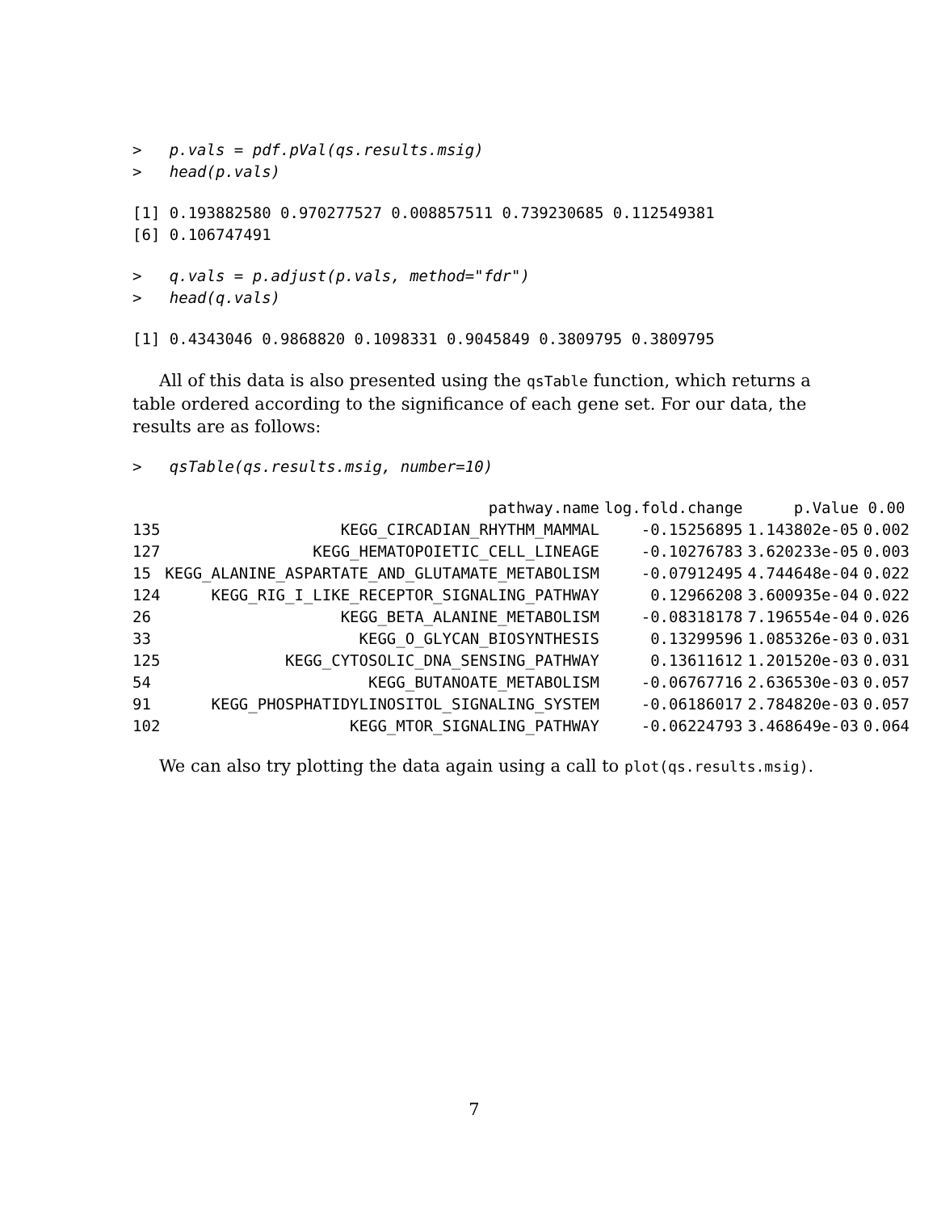>   p.vals = pdf.pVal(qs.results.msig)
>   head(p.vals)
[1] 0.193882580 0.970277527 0.008857511 0.739230685 0.112549381
[6] 0.106747491
>   q.vals = p.adjust(p.vals, method="fdr")
>   head(q.vals)
[1] 0.4343046 0.9868820 0.1098331 0.9045849 0.3809795 0.3809795
All of this data is also presented using the qsTable function, which returns a table ordered according to the significance of each gene set. For our data, the results are as follows:
>   qsTable(qs.results.msig, number=10)
| | pathway.name | log.fold.change | p.Value | 0.00 |
| --- | --- | --- | --- | --- |
| 135 | KEGG_CIRCADIAN_RHYTHM_MAMMAL | -0.15256895 | 1.143802e-05 | 0.002 |
| 127 | KEGG_HEMATOPOIETIC_CELL_LINEAGE | -0.10276783 | 3.620233e-05 | 0.003 |
| 15 | KEGG_ALANINE_ASPARTATE_AND_GLUTAMATE_METABOLISM | -0.07912495 | 4.744648e-04 | 0.022 |
| 124 | KEGG_RIG_I_LIKE_RECEPTOR_SIGNALING_PATHWAY | 0.12966208 | 3.600935e-04 | 0.022 |
| 26 | KEGG_BETA_ALANINE_METABOLISM | -0.08318178 | 7.196554e-04 | 0.026 |
| 33 | KEGG_O_GLYCAN_BIOSYNTHESIS | 0.13299596 | 1.085326e-03 | 0.031 |
| 125 | KEGG_CYTOSOLIC_DNA_SENSING_PATHWAY | 0.13611612 | 1.201520e-03 | 0.031 |
| 54 | KEGG_BUTANOATE_METABOLISM | -0.06767716 | 2.636530e-03 | 0.057 |
| 91 | KEGG_PHOSPHATIDYLINOSITOL_SIGNALING_SYSTEM | -0.06186017 | 2.784820e-03 | 0.057 |
| 102 | KEGG_MTOR_SIGNALING_PATHWAY | -0.06224793 | 3.468649e-03 | 0.064 |
We can also try plotting the data again using a call to plot(qs.results.msig).
7